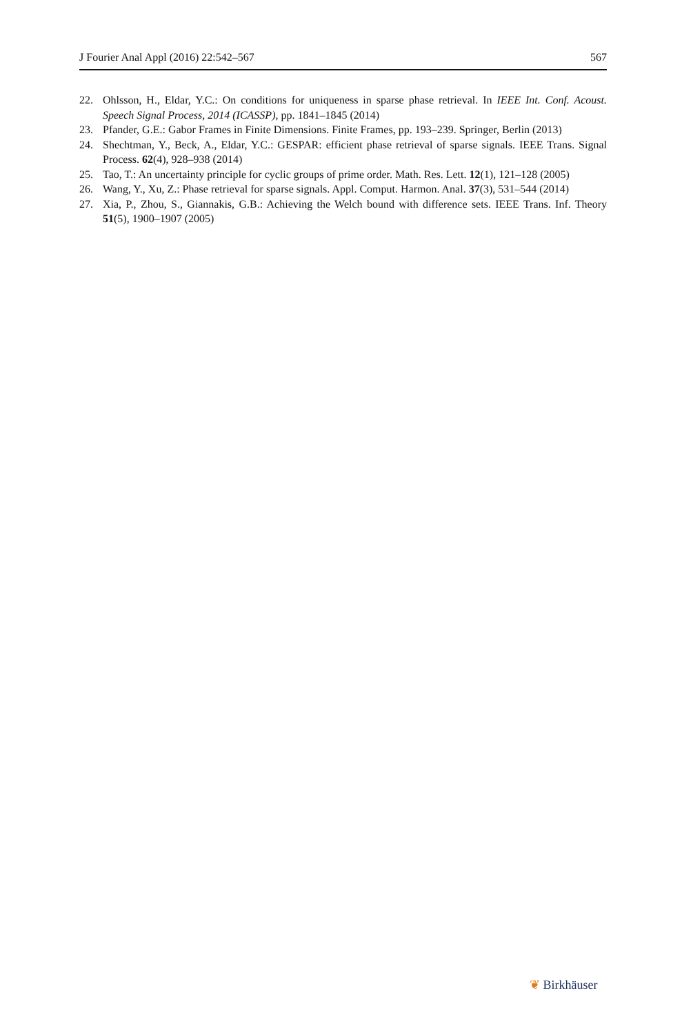J Fourier Anal Appl (2016) 22:542–567 567
22. Ohlsson, H., Eldar, Y.C.: On conditions for uniqueness in sparse phase retrieval. In IEEE Int. Conf. Acoust. Speech Signal Process, 2014 (ICASSP), pp. 1841–1845 (2014)
23. Pfander, G.E.: Gabor Frames in Finite Dimensions. Finite Frames, pp. 193–239. Springer, Berlin (2013)
24. Shechtman, Y., Beck, A., Eldar, Y.C.: GESPAR: efficient phase retrieval of sparse signals. IEEE Trans. Signal Process. 62(4), 928–938 (2014)
25. Tao, T.: An uncertainty principle for cyclic groups of prime order. Math. Res. Lett. 12(1), 121–128 (2005)
26. Wang, Y., Xu, Z.: Phase retrieval for sparse signals. Appl. Comput. Harmon. Anal. 37(3), 531–544 (2014)
27. Xia, P., Zhou, S., Giannakis, G.B.: Achieving the Welch bound with difference sets. IEEE Trans. Inf. Theory 51(5), 1900–1907 (2005)
❦ Birkhäuser